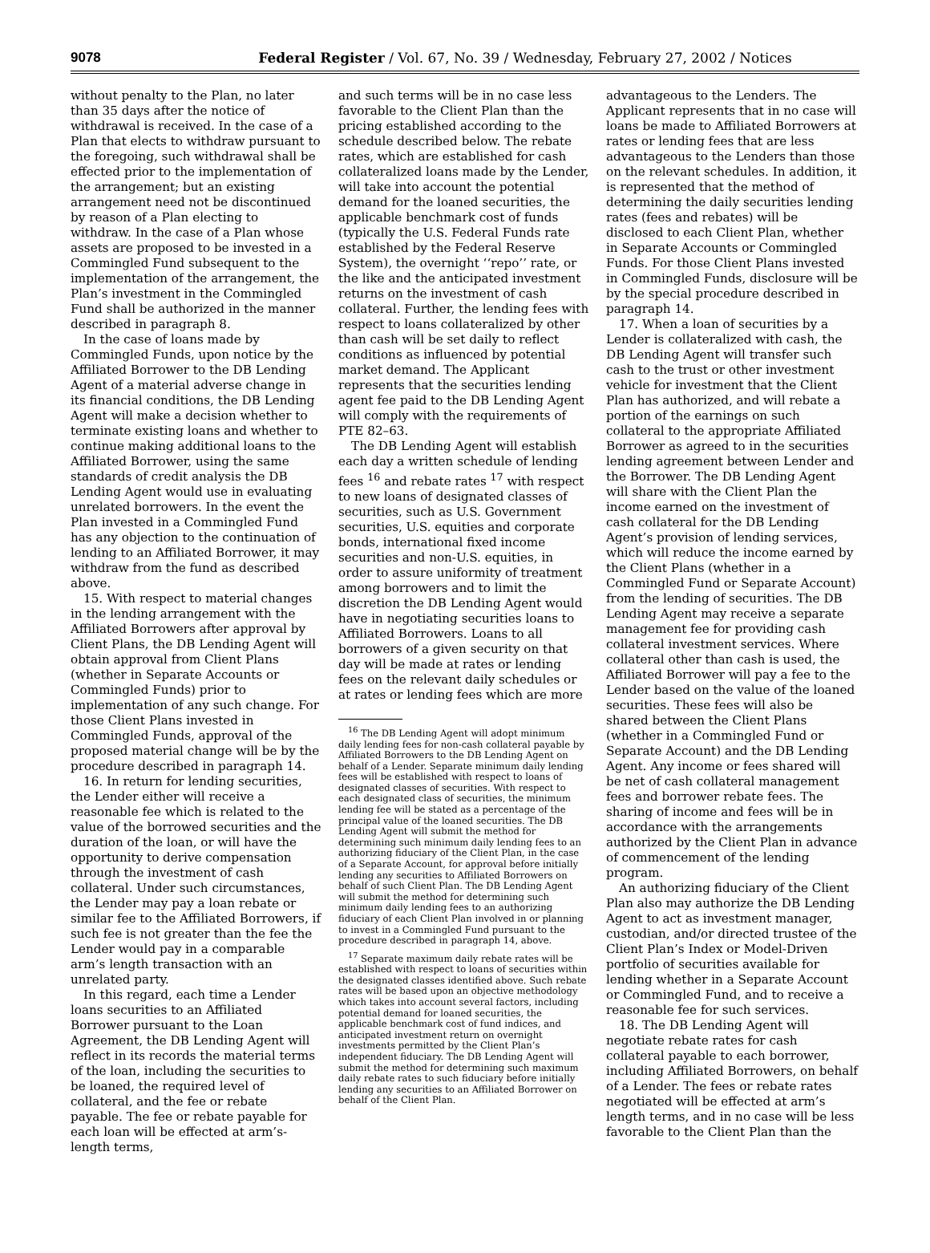9078 Federal Register / Vol. 67, No. 39 / Wednesday, February 27, 2002 / Notices
without penalty to the Plan, no later than 35 days after the notice of withdrawal is received. In the case of a Plan that elects to withdraw pursuant to the foregoing, such withdrawal shall be effected prior to the implementation of the arrangement; but an existing arrangement need not be discontinued by reason of a Plan electing to withdraw. In the case of a Plan whose assets are proposed to be invested in a Commingled Fund subsequent to the implementation of the arrangement, the Plan’s investment in the Commingled Fund shall be authorized in the manner described in paragraph 8.
In the case of loans made by Commingled Funds, upon notice by the Affiliated Borrower to the DB Lending Agent of a material adverse change in its financial conditions, the DB Lending Agent will make a decision whether to terminate existing loans and whether to continue making additional loans to the Affiliated Borrower, using the same standards of credit analysis the DB Lending Agent would use in evaluating unrelated borrowers. In the event the Plan invested in a Commingled Fund has any objection to the continuation of lending to an Affiliated Borrower, it may withdraw from the fund as described above.
15. With respect to material changes in the lending arrangement with the Affiliated Borrowers after approval by Client Plans, the DB Lending Agent will obtain approval from Client Plans (whether in Separate Accounts or Commingled Funds) prior to implementation of any such change. For those Client Plans invested in Commingled Funds, approval of the proposed material change will be by the procedure described in paragraph 14.
16. In return for lending securities, the Lender either will receive a reasonable fee which is related to the value of the borrowed securities and the duration of the loan, or will have the opportunity to derive compensation through the investment of cash collateral. Under such circumstances, the Lender may pay a loan rebate or similar fee to the Affiliated Borrowers, if such fee is not greater than the fee the Lender would pay in a comparable arm’s length transaction with an unrelated party.
In this regard, each time a Lender loans securities to an Affiliated Borrower pursuant to the Loan Agreement, the DB Lending Agent will reflect in its records the material terms of the loan, including the securities to be loaned, the required level of collateral, and the fee or rebate payable. The fee or rebate payable for each loan will be effected at arm’s-length terms,
and such terms will be in no case less favorable to the Client Plan than the pricing established according to the schedule described below. The rebate rates, which are established for cash collateralized loans made by the Lender, will take into account the potential demand for the loaned securities, the applicable benchmark cost of funds (typically the U.S. Federal Funds rate established by the Federal Reserve System), the overnight ‘‘repo’’ rate, or the like and the anticipated investment returns on the investment of cash collateral. Further, the lending fees with respect to loans collateralized by other than cash will be set daily to reflect conditions as influenced by potential market demand. The Applicant represents that the securities lending agent fee paid to the DB Lending Agent will comply with the requirements of PTE 82–63.
The DB Lending Agent will establish each day a written schedule of lending fees <sup>16</sup> and rebate rates <sup>17</sup> with respect to new loans of designated classes of securities, such as U.S. Government securities, U.S. equities and corporate bonds, international fixed income securities and non-U.S. equities, in order to assure uniformity of treatment among borrowers and to limit the discretion the DB Lending Agent would have in negotiating securities loans to Affiliated Borrowers. Loans to all borrowers of a given security on that day will be made at rates or lending fees on the relevant daily schedules or at rates or lending fees which are more
<sup>16</sup> The DB Lending Agent will adopt minimum daily lending fees for non-cash collateral payable by Affiliated Borrowers to the DB Lending Agent on behalf of a Lender. Separate minimum daily lending fees will be established with respect to loans of designated classes of securities. With respect to each designated class of securities, the minimum lending fee will be stated as a percentage of the principal value of the loaned securities. The DB Lending Agent will submit the method for determining such minimum daily lending fees to an authorizing fiduciary of the Client Plan, in the case of a Separate Account, for approval before initially lending any securities to Affiliated Borrowers on behalf of such Client Plan. The DB Lending Agent will submit the method for determining such minimum daily lending fees to an authorizing fiduciary of each Client Plan involved in or planning to invest in a Commingled Fund pursuant to the procedure described in paragraph 14, above.
<sup>17</sup> Separate maximum daily rebate rates will be established with respect to loans of securities within the designated classes identified above. Such rebate rates will be based upon an objective methodology which takes into account several factors, including potential demand for loaned securities, the applicable benchmark cost of fund indices, and anticipated investment return on overnight investments permitted by the Client Plan’s independent fiduciary. The DB Lending Agent will submit the method for determining such maximum daily rebate rates to such fiduciary before initially lending any securities to an Affiliated Borrower on behalf of the Client Plan.
advantageous to the Lenders. The Applicant represents that in no case will loans be made to Affiliated Borrowers at rates or lending fees that are less advantageous to the Lenders than those on the relevant schedules. In addition, it is represented that the method of determining the daily securities lending rates (fees and rebates) will be disclosed to each Client Plan, whether in Separate Accounts or Commingled Funds. For those Client Plans invested in Commingled Funds, disclosure will be by the special procedure described in paragraph 14.
17. When a loan of securities by a Lender is collateralized with cash, the DB Lending Agent will transfer such cash to the trust or other investment vehicle for investment that the Client Plan has authorized, and will rebate a portion of the earnings on such collateral to the appropriate Affiliated Borrower as agreed to in the securities lending agreement between Lender and the Borrower. The DB Lending Agent will share with the Client Plan the income earned on the investment of cash collateral for the DB Lending Agent’s provision of lending services, which will reduce the income earned by the Client Plans (whether in a Commingled Fund or Separate Account) from the lending of securities. The DB Lending Agent may receive a separate management fee for providing cash collateral investment services. Where collateral other than cash is used, the Affiliated Borrower will pay a fee to the Lender based on the value of the loaned securities. These fees will also be shared between the Client Plans (whether in a Commingled Fund or Separate Account) and the DB Lending Agent. Any income or fees shared will be net of cash collateral management fees and borrower rebate fees. The sharing of income and fees will be in accordance with the arrangements authorized by the Client Plan in advance of commencement of the lending program.
An authorizing fiduciary of the Client Plan also may authorize the DB Lending Agent to act as investment manager, custodian, and/or directed trustee of the Client Plan’s Index or Model-Driven portfolio of securities available for lending whether in a Separate Account or Commingled Fund, and to receive a reasonable fee for such services.
18. The DB Lending Agent will negotiate rebate rates for cash collateral payable to each borrower, including Affiliated Borrowers, on behalf of a Lender. The fees or rebate rates negotiated will be effected at arm’s length terms, and in no case will be less favorable to the Client Plan than the